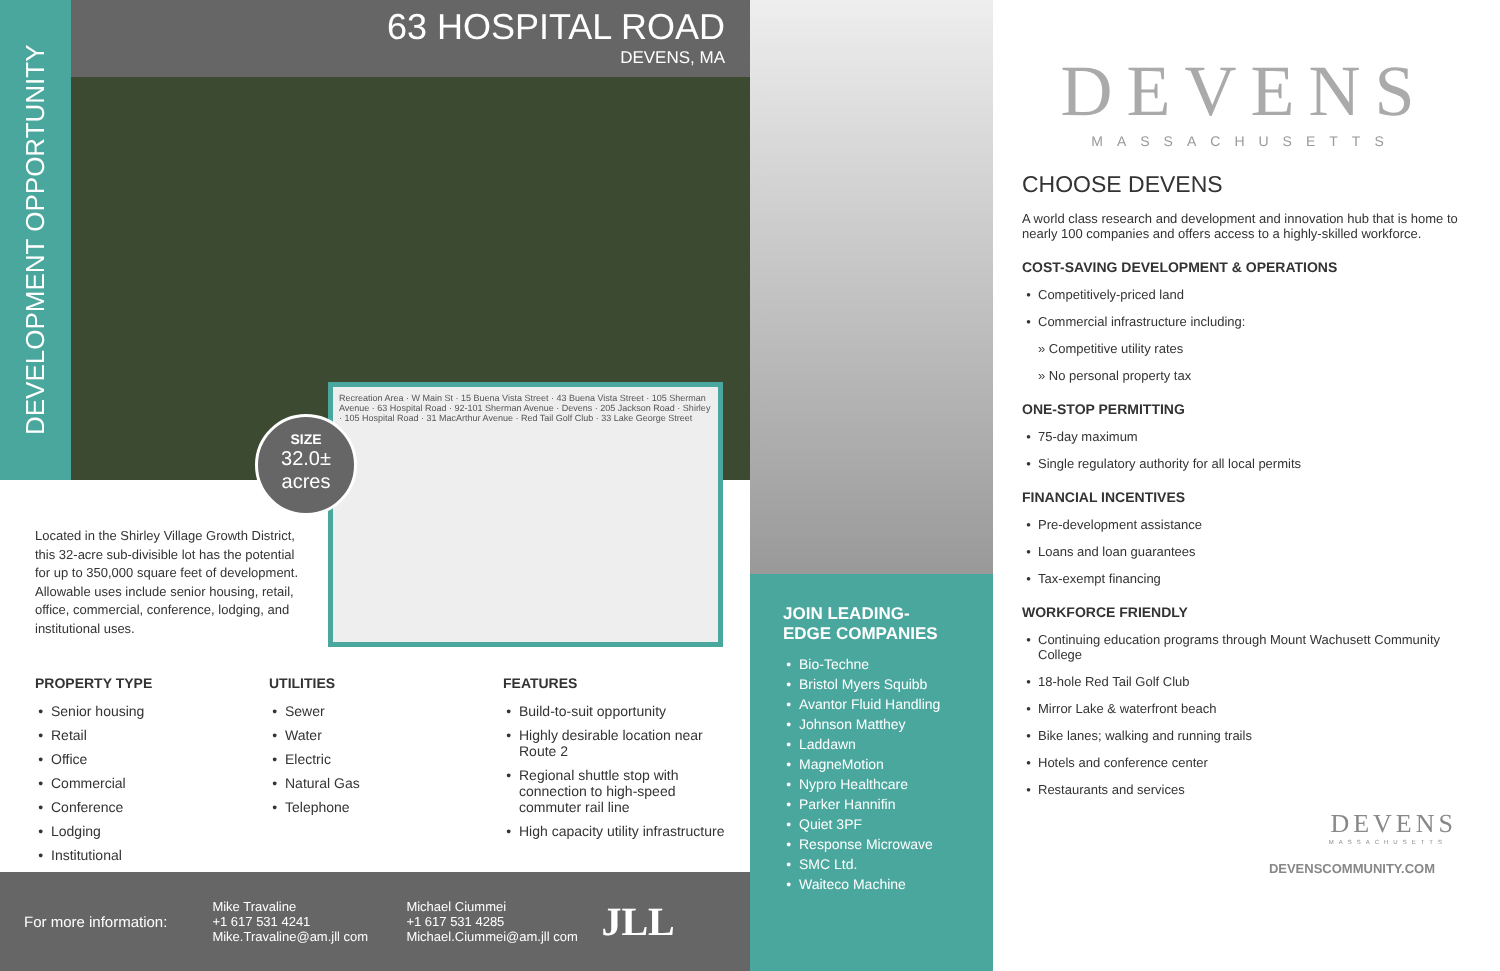DEVELOPMENT OPPORTUNITY
63 HOSPITAL ROAD
DEVENS, MA
Recreation Area · W Main St · 15 Buena Vista Street · 43 Buena Vista Street · 105 Sherman Avenue · 63 Hospital Road · 92-101 Sherman Avenue · Devens · 205 Jackson Road · Shirley · 105 Hospital Road · 31 MacArthur Avenue · Red Tail Golf Club · 33 Lake George Street
SIZE
32.0±
acres
Located in the Shirley Village Growth District, this 32-acre sub-divisible lot has the potential for up to 350,000 square feet of development. Allowable uses include senior housing, retail, office, commercial, conference, lodging, and institutional uses.
PROPERTY TYPE
Senior housing
Retail
Office
Commercial
Conference
Lodging
Institutional
UTILITIES
Sewer
Water
Electric
Natural Gas
Telephone
FEATURES
Build-to-suit opportunity
Highly desirable location near Route 2
Regional shuttle stop with connection to high-speed commuter rail line
High capacity utility infrastructure
For more information: Mike Travaline
+1 617 531 4241
Mike.Travaline@am.jll com Michael Ciummei
+1 617 531 4285
Michael.Ciummei@am.jll com JLL
JOIN LEADING-
EDGE COMPANIES
Bio-Techne
Bristol Myers Squibb
Avantor Fluid Handling
Johnson Matthey
Laddawn
MagneMotion
Nypro Healthcare
Parker Hannifin
Quiet 3PF
Response Microwave
SMC Ltd.
Waiteco Machine
DEVENS
MASSACHUSETTS
CHOOSE DEVENS
A world class research and development and innovation hub that is home to nearly 100 companies and offers access to a highly-skilled workforce.
COST-SAVING DEVELOPMENT & OPERATIONS
Competitively-priced land
Commercial infrastructure including:
» Competitive utility rates
» No personal property tax
ONE-STOP PERMITTING
75-day maximum
Single regulatory authority for all local permits
FINANCIAL INCENTIVES
Pre-development assistance
Loans and loan guarantees
Tax-exempt financing
WORKFORCE FRIENDLY
Continuing education programs through Mount Wachusett Community College
18-hole Red Tail Golf Club
Mirror Lake & waterfront beach
Bike lanes; walking and running trails
Hotels and conference center
Restaurants and services
DEVENS
MASSACHUSETTS
DEVENSCOMMUNITY.COM